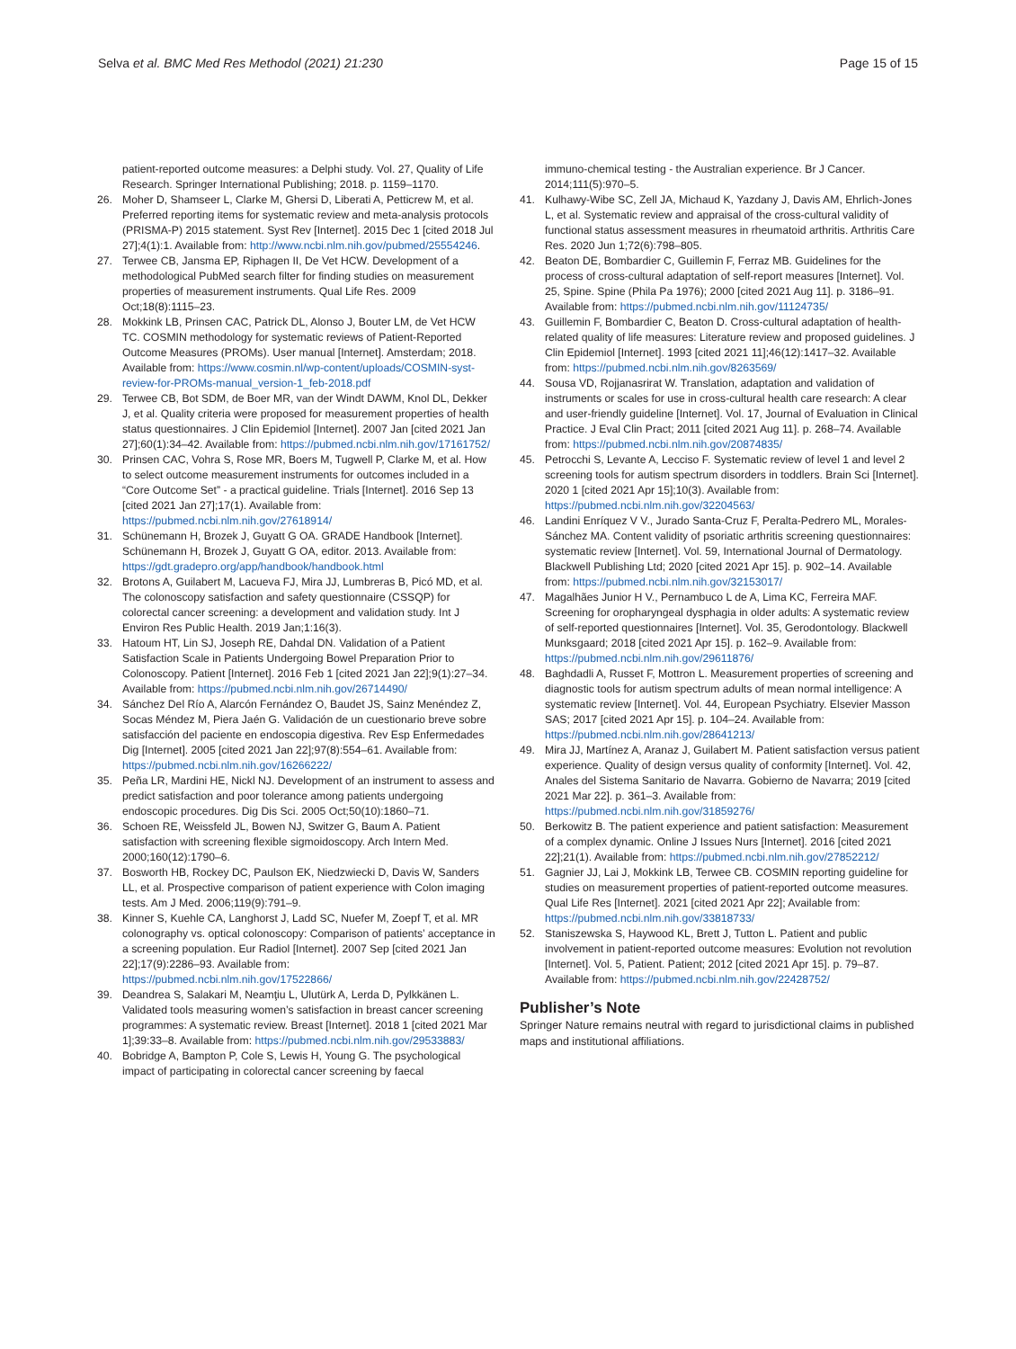Selva et al. BMC Med Res Methodol (2021) 21:230
Page 15 of 15
patient-reported outcome measures: a Delphi study. Vol. 27, Quality of Life Research. Springer International Publishing; 2018. p. 1159–1170.
26. Moher D, Shamseer L, Clarke M, Ghersi D, Liberati A, Petticrew M, et al. Preferred reporting items for systematic review and meta-analysis protocols (PRISMA-P) 2015 statement. Syst Rev [Internet]. 2015 Dec 1 [cited 2018 Jul 27];4(1):1. Available from: http://www.ncbi.nlm.nih.gov/pubmed/25554246.
27. Terwee CB, Jansma EP, Riphagen II, De Vet HCW. Development of a methodological PubMed search filter for finding studies on measurement properties of measurement instruments. Qual Life Res. 2009 Oct;18(8):1115–23.
28. Mokkink LB, Prinsen CAC, Patrick DL, Alonso J, Bouter LM, de Vet HCW TC. COSMIN methodology for systematic reviews of Patient-Reported Outcome Measures (PROMs). User manual [Internet]. Amsterdam; 2018. Available from: https://www.cosmin.nl/wp-content/uploads/COSMIN-syst-review-for-PROMs-manual_version-1_feb-2018.pdf
29. Terwee CB, Bot SDM, de Boer MR, van der Windt DAWM, Knol DL, Dekker J, et al. Quality criteria were proposed for measurement properties of health status questionnaires. J Clin Epidemiol [Internet]. 2007 Jan [cited 2021 Jan 27];60(1):34–42. Available from: https://pubmed.ncbi.nlm.nih.gov/17161752/
30. Prinsen CAC, Vohra S, Rose MR, Boers M, Tugwell P, Clarke M, et al. How to select outcome measurement instruments for outcomes included in a “Core Outcome Set” - a practical guideline. Trials [Internet]. 2016 Sep 13 [cited 2021 Jan 27];17(1). Available from: https://pubmed.ncbi.nlm.nih.gov/27618914/
31. Schünemann H, Brozek J, Guyatt G OA. GRADE Handbook [Internet]. Schünemann H, Brozek J, Guyatt G OA, editor. 2013. Available from: https://gdt.gradepro.org/app/handbook/handbook.html
32. Brotons A, Guilabert M, Lacueva FJ, Mira JJ, Lumbreras B, Picó MD, et al. The colonoscopy satisfaction and safety questionnaire (CSSQP) for colorectal cancer screening: a development and validation study. Int J Environ Res Public Health. 2019 Jan;1:16(3).
33. Hatoum HT, Lin SJ, Joseph RE, Dahdal DN. Validation of a Patient Satisfaction Scale in Patients Undergoing Bowel Preparation Prior to Colonoscopy. Patient [Internet]. 2016 Feb 1 [cited 2021 Jan 22];9(1):27–34. Available from: https://pubmed.ncbi.nlm.nih.gov/26714490/
34. Sánchez Del Río A, Alarcón Fernández O, Baudet JS, Sainz Menéndez Z, Socas Méndez M, Piera Jaén G. Validación de un cuestionario breve sobre satisfacción del paciente en endoscopia digestiva. Rev Esp Enfermedades Dig [Internet]. 2005 [cited 2021 Jan 22];97(8):554–61. Available from: https://pubmed.ncbi.nlm.nih.gov/16266222/
35. Peña LR, Mardini HE, Nickl NJ. Development of an instrument to assess and predict satisfaction and poor tolerance among patients undergoing endoscopic procedures. Dig Dis Sci. 2005 Oct;50(10):1860–71.
36. Schoen RE, Weissfeld JL, Bowen NJ, Switzer G, Baum A. Patient satisfaction with screening flexible sigmoidoscopy. Arch Intern Med. 2000;160(12):1790–6.
37. Bosworth HB, Rockey DC, Paulson EK, Niedzwiecki D, Davis W, Sanders LL, et al. Prospective comparison of patient experience with Colon imaging tests. Am J Med. 2006;119(9):791–9.
38. Kinner S, Kuehle CA, Langhorst J, Ladd SC, Nuefer M, Zoepf T, et al. MR colonography vs. optical colonoscopy: Comparison of patients’ acceptance in a screening population. Eur Radiol [Internet]. 2007 Sep [cited 2021 Jan 22];17(9):2286–93. Available from: https://pubmed.ncbi.nlm.nih.gov/17522866/
39. Deandrea S, Salakari M, Neamţiu L, Ulutürk A, Lerda D, Pylkkänen L. Validated tools measuring women’s satisfaction in breast cancer screening programmes: A systematic review. Breast [Internet]. 2018 1 [cited 2021 Mar 1];39:33–8. Available from: https://pubmed.ncbi.nlm.nih.gov/29533883/
40. Bobridge A, Bampton P, Cole S, Lewis H, Young G. The psychological impact of participating in colorectal cancer screening by faecal
immuno-chemical testing - the Australian experience. Br J Cancer. 2014;111(5):970–5.
41. Kulhawy-Wibe SC, Zell JA, Michaud K, Yazdany J, Davis AM, Ehrlich-Jones L, et al. Systematic review and appraisal of the cross-cultural validity of functional status assessment measures in rheumatoid arthritis. Arthritis Care Res. 2020 Jun 1;72(6):798–805.
42. Beaton DE, Bombardier C, Guillemin F, Ferraz MB. Guidelines for the process of cross-cultural adaptation of self-report measures [Internet]. Vol. 25, Spine. Spine (Phila Pa 1976); 2000 [cited 2021 Aug 11]. p. 3186–91. Available from: https://pubmed.ncbi.nlm.nih.gov/11124735/
43. Guillemin F, Bombardier C, Beaton D. Cross-cultural adaptation of health-related quality of life measures: Literature review and proposed guidelines. J Clin Epidemiol [Internet]. 1993 [cited 2021 11];46(12):1417–32. Available from: https://pubmed.ncbi.nlm.nih.gov/8263569/
44. Sousa VD, Rojjanasrirat W. Translation, adaptation and validation of instruments or scales for use in cross-cultural health care research: A clear and user-friendly guideline [Internet]. Vol. 17, Journal of Evaluation in Clinical Practice. J Eval Clin Pract; 2011 [cited 2021 Aug 11]. p. 268–74. Available from: https://pubmed.ncbi.nlm.nih.gov/20874835/
45. Petrocchi S, Levante A, Lecciso F. Systematic review of level 1 and level 2 screening tools for autism spectrum disorders in toddlers. Brain Sci [Internet]. 2020 1 [cited 2021 Apr 15];10(3). Available from: https://pubmed.ncbi.nlm.nih.gov/32204563/
46. Landini Enríquez V V., Jurado Santa-Cruz F, Peralta-Pedrero ML, Morales-Sánchez MA. Content validity of psoriatic arthritis screening questionnaires: systematic review [Internet]. Vol. 59, International Journal of Dermatology. Blackwell Publishing Ltd; 2020 [cited 2021 Apr 15]. p. 902–14. Available from: https://pubmed.ncbi.nlm.nih.gov/32153017/
47. Magalhães Junior H V., Pernambuco L de A, Lima KC, Ferreira MAF. Screening for oropharyngeal dysphagia in older adults: A systematic review of self-reported questionnaires [Internet]. Vol. 35, Gerodontology. Blackwell Munksgaard; 2018 [cited 2021 Apr 15]. p. 162–9. Available from: https://pubmed.ncbi.nlm.nih.gov/29611876/
48. Baghdadli A, Russet F, Mottron L. Measurement properties of screening and diagnostic tools for autism spectrum adults of mean normal intelligence: A systematic review [Internet]. Vol. 44, European Psychiatry. Elsevier Masson SAS; 2017 [cited 2021 Apr 15]. p. 104–24. Available from: https://pubmed.ncbi.nlm.nih.gov/28641213/
49. Mira JJ, Martínez A, Aranaz J, Guilabert M. Patient satisfaction versus patient experience. Quality of design versus quality of conformity [Internet]. Vol. 42, Anales del Sistema Sanitario de Navarra. Gobierno de Navarra; 2019 [cited 2021 Mar 22]. p. 361–3. Available from: https://pubmed.ncbi.nlm.nih.gov/31859276/
50. Berkowitz B. The patient experience and patient satisfaction: Measurement of a complex dynamic. Online J Issues Nurs [Internet]. 2016 [cited 2021 22];21(1). Available from: https://pubmed.ncbi.nlm.nih.gov/27852212/
51. Gagnier JJ, Lai J, Mokkink LB, Terwee CB. COSMIN reporting guideline for studies on measurement properties of patient-reported outcome measures. Qual Life Res [Internet]. 2021 [cited 2021 Apr 22]; Available from: https://pubmed.ncbi.nlm.nih.gov/33818733/
52. Staniszewska S, Haywood KL, Brett J, Tutton L. Patient and public involvement in patient-reported outcome measures: Evolution not revolution [Internet]. Vol. 5, Patient. Patient; 2012 [cited 2021 Apr 15]. p. 79–87. Available from: https://pubmed.ncbi.nlm.nih.gov/22428752/
Publisher’s Note
Springer Nature remains neutral with regard to jurisdictional claims in published maps and institutional affiliations.